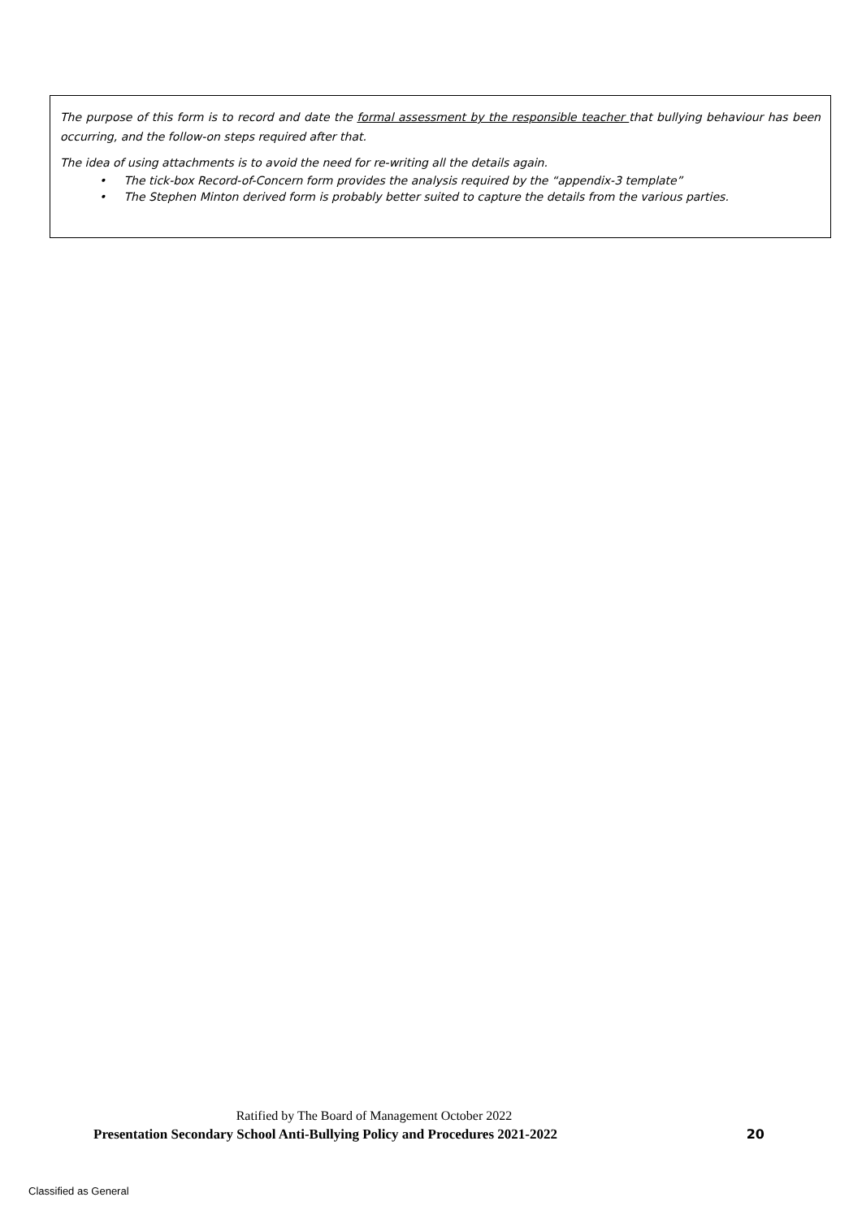The purpose of this form is to record and date the formal assessment by the responsible teacher that bullying behaviour has been occurring, and the follow-on steps required after that.
The idea of using attachments is to avoid the need for re-writing all the details again.
• The tick-box Record-of-Concern form provides the analysis required by the “appendix-3 template”
• The Stephen Minton derived form is probably better suited to capture the details from the various parties.
Ratified by The Board of Management October 2022
Presentation Secondary School Anti-Bullying Policy and Procedures 2021-2022 20
Classified as General